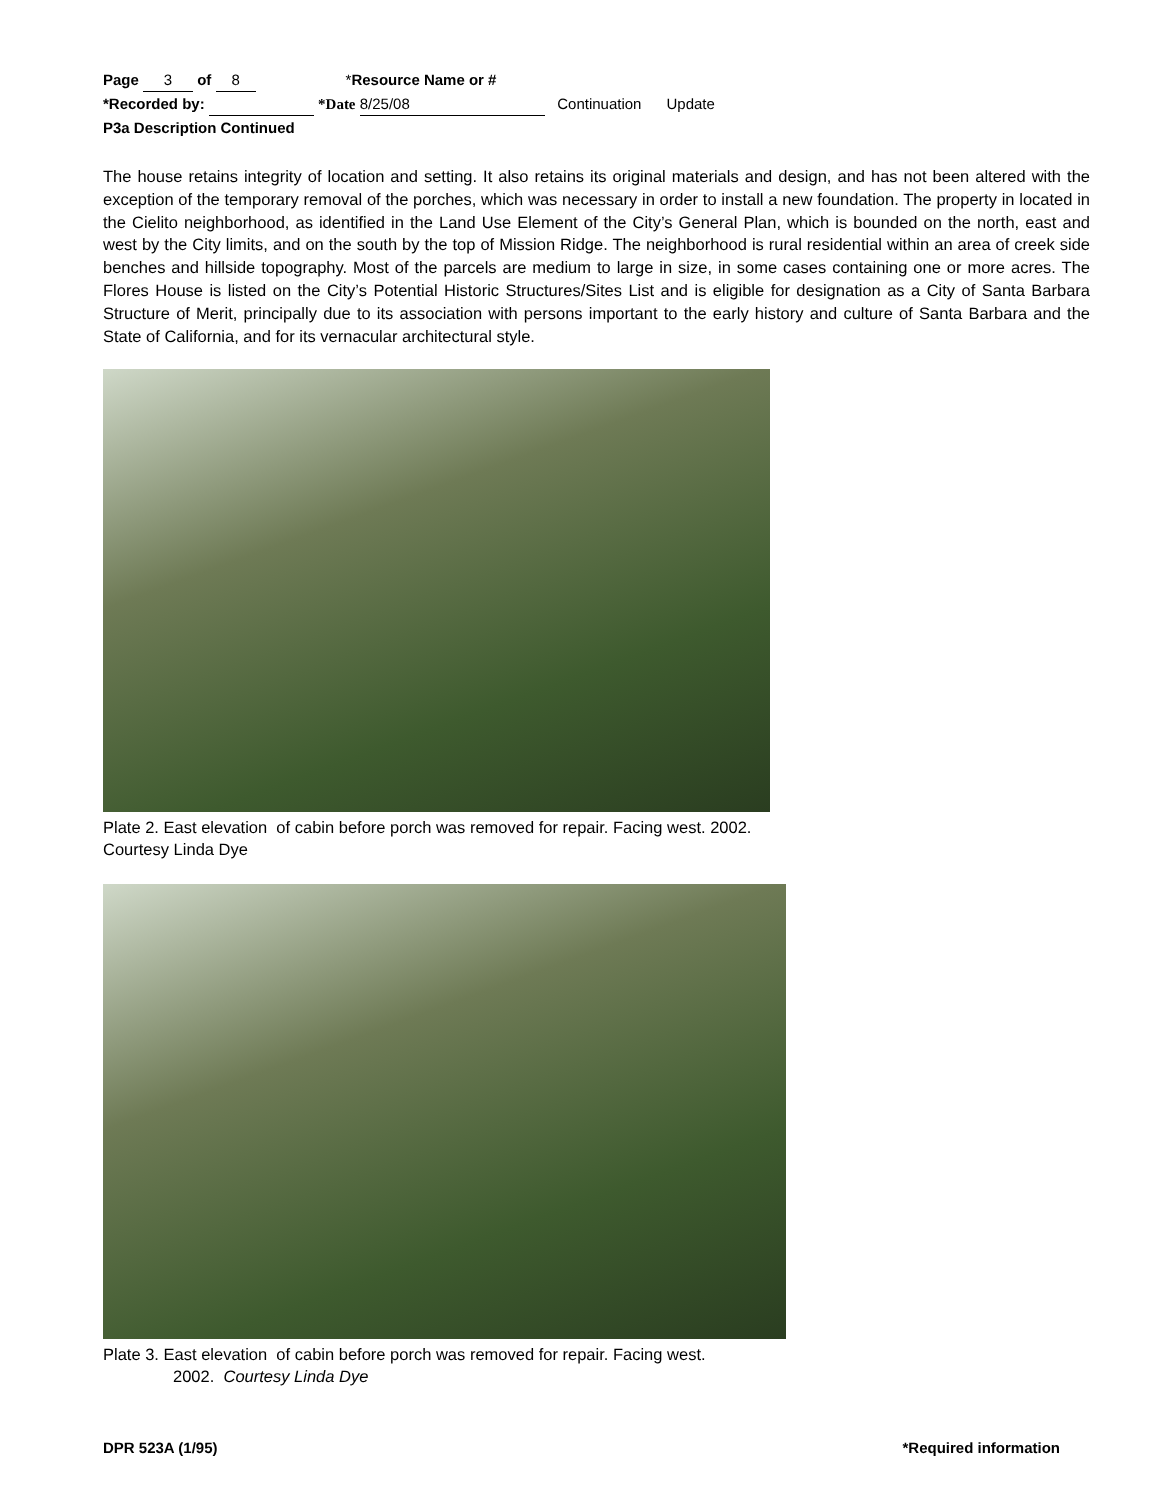Page 3 of 8 *Resource Name or #
*Recorded by: *Date 8/25/08 Continuation Update
P3a Description Continued
The house retains integrity of location and setting. It also retains its original materials and design, and has not been altered with the exception of the temporary removal of the porches, which was necessary in order to install a new foundation. The property in located in the Cielito neighborhood, as identified in the Land Use Element of the City’s General Plan, which is bounded on the north, east and west by the City limits, and on the south by the top of Mission Ridge. The neighborhood is rural residential within an area of creek side benches and hillside topography. Most of the parcels are medium to large in size, in some cases containing one or more acres. The Flores House is listed on the City’s Potential Historic Structures/Sites List and is eligible for designation as a City of Santa Barbara Structure of Merit, principally due to its association with persons important to the early history and culture of Santa Barbara and the State of California, and for its vernacular architectural style.
Plate 2. East elevation of cabin before porch was removed for repair. Facing west. 2002.
Courtesy Linda Dye
Plate 3. East elevation of cabin before porch was removed for repair. Facing west.
2002. Courtesy Linda Dye
DPR 523A (1/95) *Required information